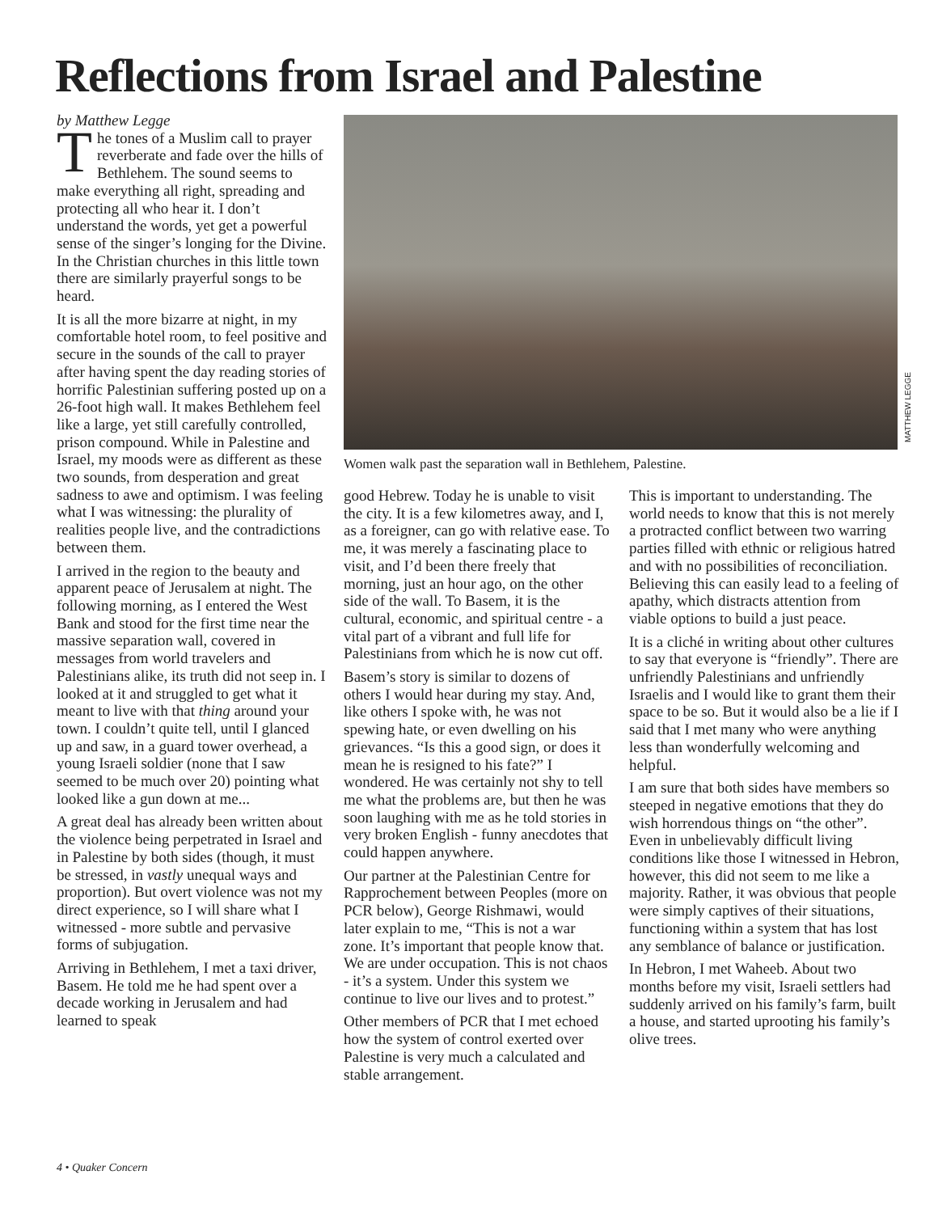Reflections from Israel and Palestine
by Matthew Legge
The tones of a Muslim call to prayer reverberate and fade over the hills of Bethlehem. The sound seems to make everything all right, spreading and protecting all who hear it. I don’t understand the words, yet get a powerful sense of the singer’s longing for the Divine. In the Christian churches in this little town there are similarly prayerful songs to be heard.
It is all the more bizarre at night, in my comfortable hotel room, to feel positive and secure in the sounds of the call to prayer after having spent the day reading stories of horrific Palestinian suffering posted up on a 26-foot high wall. It makes Bethlehem feel like a large, yet still carefully controlled, prison compound. While in Palestine and Israel, my moods were as different as these two sounds, from desperation and great sadness to awe and optimism. I was feeling what I was witnessing: the plurality of realities people live, and the contradictions between them.
I arrived in the region to the beauty and apparent peace of Jerusalem at night. The following morning, as I entered the West Bank and stood for the first time near the massive separation wall, covered in messages from world travelers and Palestinians alike, its truth did not seep in. I looked at it and struggled to get what it meant to live with that thing around your town. I couldn’t quite tell, until I glanced up and saw, in a guard tower overhead, a young Israeli soldier (none that I saw seemed to be much over 20) pointing what looked like a gun down at me...
A great deal has already been written about the violence being perpetrated in Israel and in Palestine by both sides (though, it must be stressed, in vastly unequal ways and proportion). But overt violence was not my direct experience, so I will share what I witnessed - more subtle and pervasive forms of subjugation.
Arriving in Bethlehem, I met a taxi driver, Basem. He told me he had spent over a decade working in Jerusalem and had learned to speak
Women walk past the separation wall in Bethlehem, Palestine.
MATTHEW LEGGE
good Hebrew. Today he is unable to visit the city. It is a few kilometres away, and I, as a foreigner, can go with relative ease. To me, it was merely a fascinating place to visit, and I’d been there freely that morning, just an hour ago, on the other side of the wall. To Basem, it is the cultural, economic, and spiritual centre - a vital part of a vibrant and full life for Palestinians from which he is now cut off.
Basem’s story is similar to dozens of others I would hear during my stay. And, like others I spoke with, he was not spewing hate, or even dwelling on his grievances. “Is this a good sign, or does it mean he is resigned to his fate?” I wondered. He was certainly not shy to tell me what the problems are, but then he was soon laughing with me as he told stories in very broken English - funny anecdotes that could happen anywhere.
Our partner at the Palestinian Centre for Rapprochement between Peoples (more on PCR below), George Rishmawi, would later explain to me, “This is not a war zone. It’s important that people know that. We are under occupation. This is not chaos - it’s a system. Under this system we continue to live our lives and to protest.”
Other members of PCR that I met echoed how the system of control exerted over Palestine is very much a calculated and stable arrangement.
This is important to understanding. The world needs to know that this is not merely a protracted conflict between two warring parties filled with ethnic or religious hatred and with no possibilities of reconciliation. Believing this can easily lead to a feeling of apathy, which distracts attention from viable options to build a just peace.
It is a cliché in writing about other cultures to say that everyone is “friendly”. There are unfriendly Palestinians and unfriendly Israelis and I would like to grant them their space to be so. But it would also be a lie if I said that I met many who were anything less than wonderfully welcoming and helpful.
I am sure that both sides have members so steeped in negative emotions that they do wish horrendous things on “the other”. Even in unbelievably difficult living conditions like those I witnessed in Hebron, however, this did not seem to me like a majority. Rather, it was obvious that people were simply captives of their situations, functioning within a system that has lost any semblance of balance or justification.
In Hebron, I met Waheeb. About two months before my visit, Israeli settlers had suddenly arrived on his family’s farm, built a house, and started uprooting his family’s olive trees.
4 • Quaker Concern